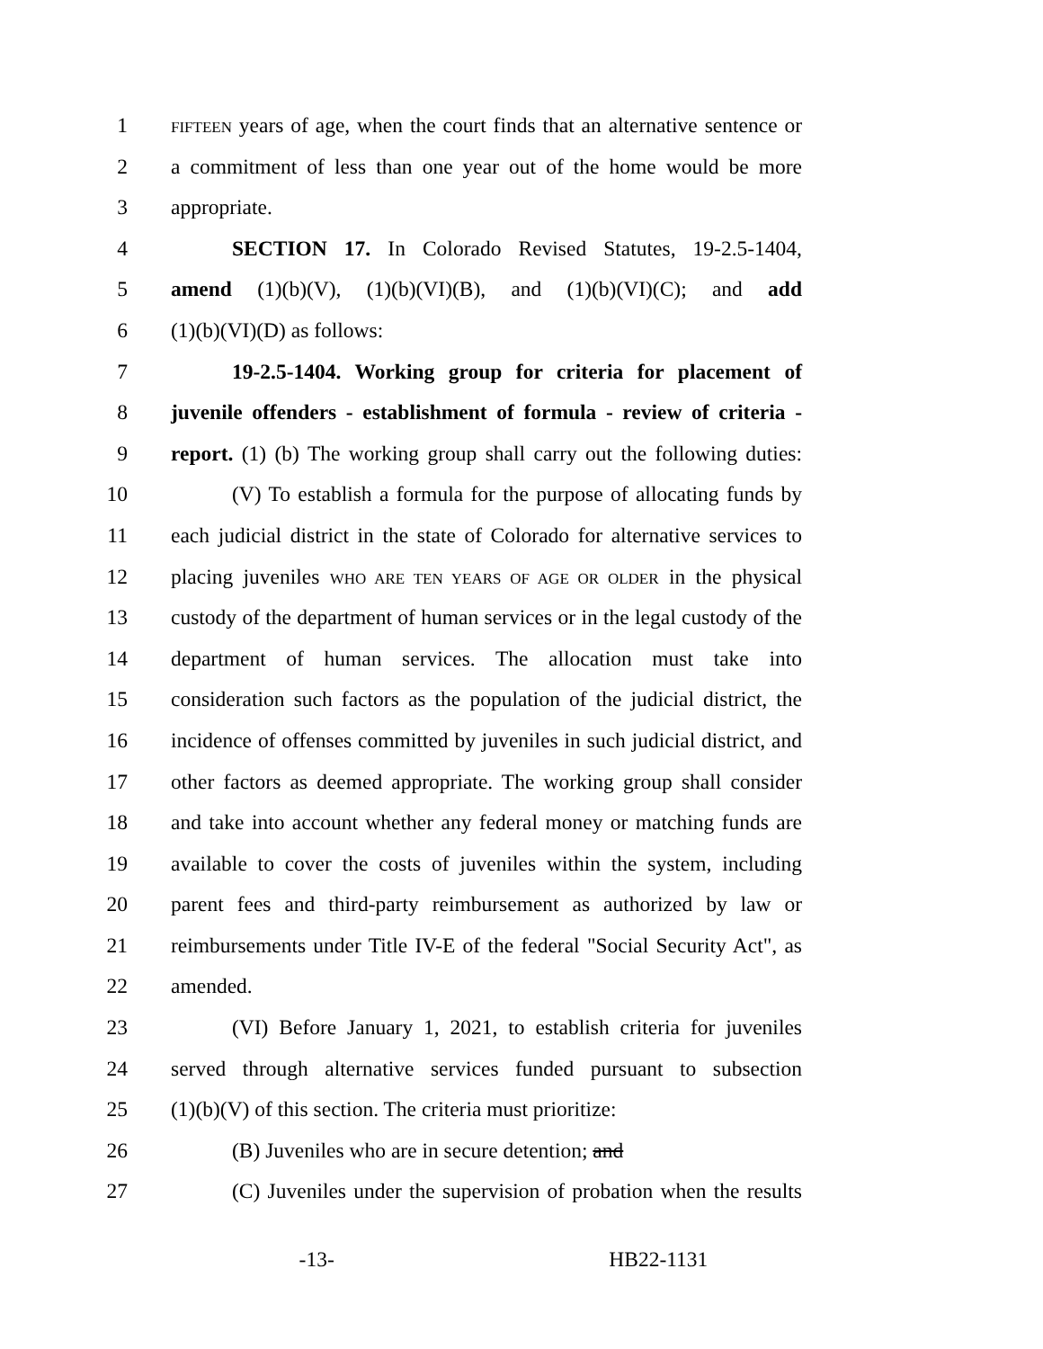1 FIFTEEN years of age, when the court finds that an alternative sentence or
2 a commitment of less than one year out of the home would be more
3 appropriate.
4 SECTION 17. In Colorado Revised Statutes, 19-2.5-1404,
5 amend (1)(b)(V), (1)(b)(VI)(B), and (1)(b)(VI)(C); and add
6 (1)(b)(VI)(D) as follows:
7 19-2.5-1404. Working group for criteria for placement of
8 juvenile offenders - establishment of formula - review of criteria -
9 report. (1) (b) The working group shall carry out the following duties:
10 (V) To establish a formula for the purpose of allocating funds by
11 each judicial district in the state of Colorado for alternative services to
12 placing juveniles WHO ARE TEN YEARS OF AGE OR OLDER in the physical
13 custody of the department of human services or in the legal custody of the
14 department of human services. The allocation must take into
15 consideration such factors as the population of the judicial district, the
16 incidence of offenses committed by juveniles in such judicial district, and
17 other factors as deemed appropriate. The working group shall consider
18 and take into account whether any federal money or matching funds are
19 available to cover the costs of juveniles within the system, including
20 parent fees and third-party reimbursement as authorized by law or
21 reimbursements under Title IV-E of the federal "Social Security Act", as
22 amended.
23 (VI) Before January 1, 2021, to establish criteria for juveniles
24 served through alternative services funded pursuant to subsection
25 (1)(b)(V) of this section. The criteria must prioritize:
26 (B) Juveniles who are in secure detention; and
27 (C) Juveniles under the supervision of probation when the results
-13- HB22-1131